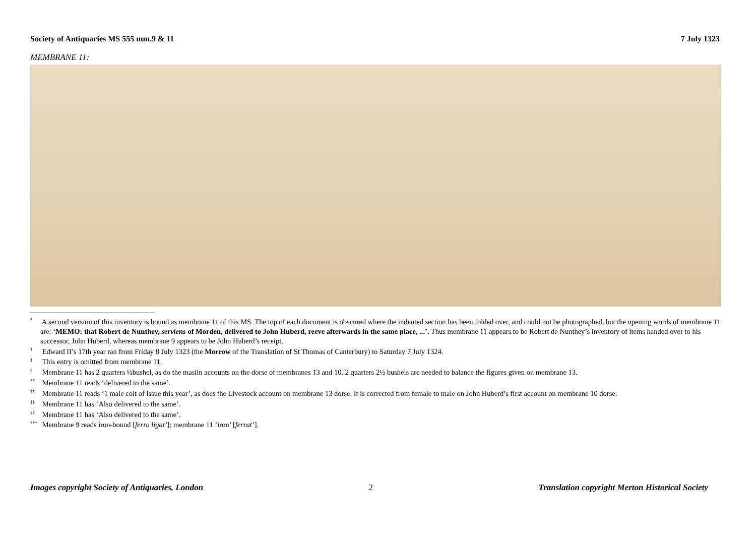Society of Antiquaries MS 555 mm.9 & 11 7 July 1323
MEMBRANE 11:
<sup>*</sup> A second version of this inventory is bound as membrane 11 of this MS. The top of each document is obscured where the indented section has been folded over, and could not be photographed, but the opening words of membrane 11 are: ‘MEMO: that Robert de Nunthey, serviens of Morden, delivered to John Huberd, reeve afterwards in the same place, ...’. Thus membrane 11 appears to be Robert de Nunthey’s inventory of items handed over to his successor, John Huberd, whereas membrane 9 appears to be John Huberd’s receipt.
<sup>†</sup> Edward II’s 17th year ran from Friday 8 July 1323 (the Morrow of the Translation of St Thomas of Canterbury) to Saturday 7 July 1324.
<sup>‡</sup> This entry is omitted from membrane 11.
<sup>§</sup> Membrane 11 has 2 quarters ½bushel, as do the maslin accounts on the dorse of membranes 13 and 10. 2 quarters 2½ bushels are needed to balance the figures given on membrane 13.
<sup>**</sup> Membrane 11 reads ‘delivered to the same’.
<sup>††</sup> Membrane 11 reads ‘1 male colt of issue this year’, as does the Livestock account on membrane 13 dorse. It is corrected from female to male on John Huberd’s first account on membrane 10 dorse.
<sup>‡‡</sup> Membrane 11 has ‘Also delivered to the same’.
<sup>§§</sup> Membrane 11 has ‘Also delivered to the same’.
<sup>***</sup> Membrane 9 reads iron-bound [ferro ligat’]; membrane 11 ‘iron’ [ferrat’].
Images copyright Society of Antiquaries, London 2 Translation copyright Merton Historical Society